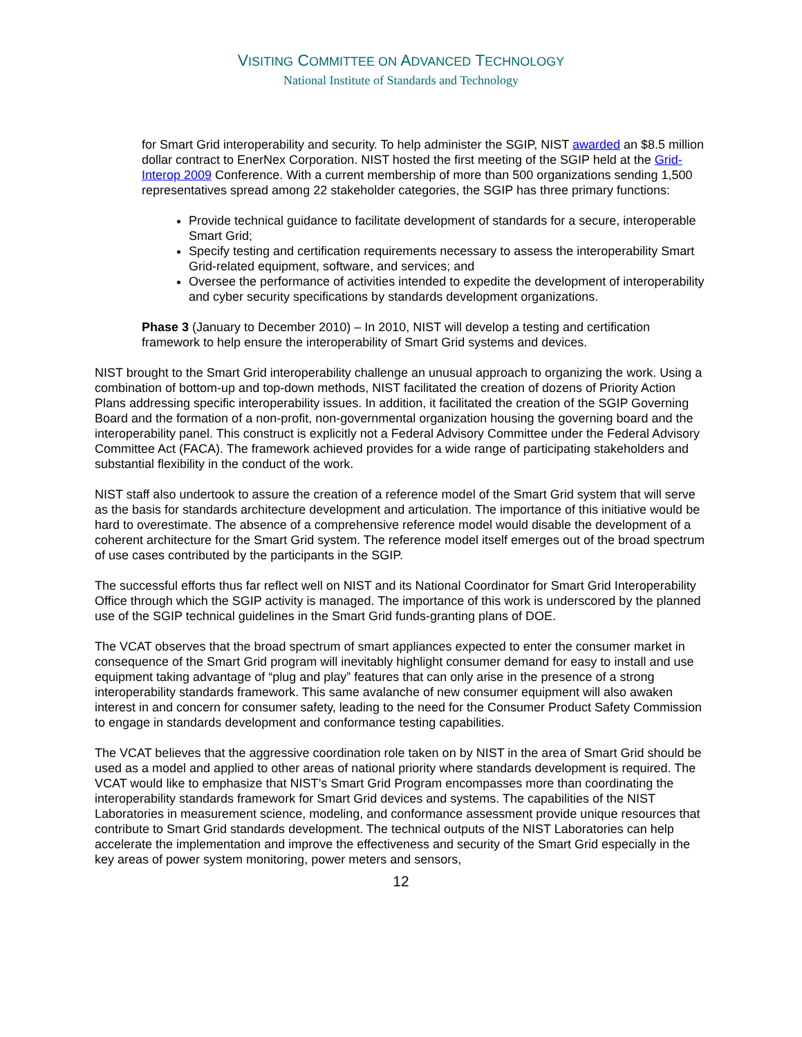VISITING COMMITTEE ON ADVANCED TECHNOLOGY
National Institute of Standards and Technology
for Smart Grid interoperability and security. To help administer the SGIP, NIST awarded an $8.5 million dollar contract to EnerNex Corporation. NIST hosted the first meeting of the SGIP held at the Grid-Interop 2009 Conference. With a current membership of more than 500 organizations sending 1,500 representatives spread among 22 stakeholder categories, the SGIP has three primary functions:
Provide technical guidance to facilitate development of standards for a secure, interoperable Smart Grid;
Specify testing and certification requirements necessary to assess the interoperability Smart Grid-related equipment, software, and services; and
Oversee the performance of activities intended to expedite the development of interoperability and cyber security specifications by standards development organizations.
Phase 3 (January to December 2010) – In 2010, NIST will develop a testing and certification framework to help ensure the interoperability of Smart Grid systems and devices.
NIST brought to the Smart Grid interoperability challenge an unusual approach to organizing the work. Using a combination of bottom-up and top-down methods, NIST facilitated the creation of dozens of Priority Action Plans addressing specific interoperability issues. In addition, it facilitated the creation of the SGIP Governing Board and the formation of a non-profit, non-governmental organization housing the governing board and the interoperability panel. This construct is explicitly not a Federal Advisory Committee under the Federal Advisory Committee Act (FACA). The framework achieved provides for a wide range of participating stakeholders and substantial flexibility in the conduct of the work.
NIST staff also undertook to assure the creation of a reference model of the Smart Grid system that will serve as the basis for standards architecture development and articulation. The importance of this initiative would be hard to overestimate. The absence of a comprehensive reference model would disable the development of a coherent architecture for the Smart Grid system. The reference model itself emerges out of the broad spectrum of use cases contributed by the participants in the SGIP.
The successful efforts thus far reflect well on NIST and its National Coordinator for Smart Grid Interoperability Office through which the SGIP activity is managed. The importance of this work is underscored by the planned use of the SGIP technical guidelines in the Smart Grid funds-granting plans of DOE.
The VCAT observes that the broad spectrum of smart appliances expected to enter the consumer market in consequence of the Smart Grid program will inevitably highlight consumer demand for easy to install and use equipment taking advantage of “plug and play” features that can only arise in the presence of a strong interoperability standards framework. This same avalanche of new consumer equipment will also awaken interest in and concern for consumer safety, leading to the need for the Consumer Product Safety Commission to engage in standards development and conformance testing capabilities.
The VCAT believes that the aggressive coordination role taken on by NIST in the area of Smart Grid should be used as a model and applied to other areas of national priority where standards development is required. The VCAT would like to emphasize that NIST’s Smart Grid Program encompasses more than coordinating the interoperability standards framework for Smart Grid devices and systems. The capabilities of the NIST Laboratories in measurement science, modeling, and conformance assessment provide unique resources that contribute to Smart Grid standards development. The technical outputs of the NIST Laboratories can help accelerate the implementation and improve the effectiveness and security of the Smart Grid especially in the key areas of power system monitoring, power meters and sensors,
12